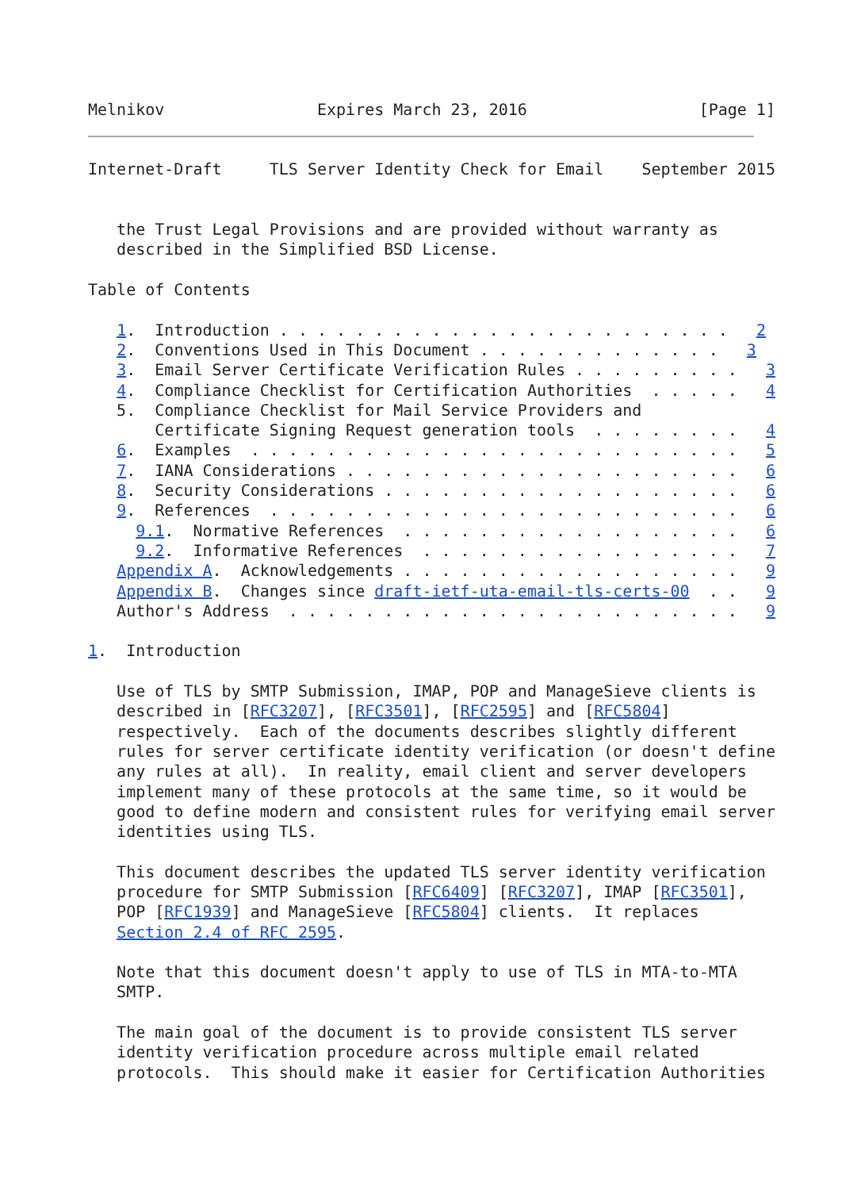Melnikov                Expires March 23, 2016                  [Page 1]
Internet-Draft     TLS Server Identity Check for Email    September 2015


   the Trust Legal Provisions and are provided without warranty as
   described in the Simplified BSD License.

Table of Contents

   1.  Introduction . . . . . . . . . . . . . . . . . . . . . . . .   2
   2.  Conventions Used in This Document . . . . . . . . . . . . .   3
   3.  Email Server Certificate Verification Rules . . . . . . . . .   3
   4.  Compliance Checklist for Certification Authorities  . . . . .   4
   5.  Compliance Checklist for Mail Service Providers and
       Certificate Signing Request generation tools  . . . . . . . .   4
   6.  Examples  . . . . . . . . . . . . . . . . . . . . . . . . . .   5
   7.  IANA Considerations . . . . . . . . . . . . . . . . . . . . .   6
   8.  Security Considerations . . . . . . . . . . . . . . . . . . .   6
   9.  References  . . . . . . . . . . . . . . . . . . . . . . . . .   6
     9.1.  Normative References  . . . . . . . . . . . . . . . . . .   6
     9.2.  Informative References  . . . . . . . . . . . . . . . . .   7
   Appendix A.  Acknowledgements . . . . . . . . . . . . . . . . . .   9
   Appendix B.  Changes since draft-ietf-uta-email-tls-certs-00  . .   9
   Author's Address  . . . . . . . . . . . . . . . . . . . . . . . .   9

1.  Introduction

   Use of TLS by SMTP Submission, IMAP, POP and ManageSieve clients is
   described in [RFC3207], [RFC3501], [RFC2595] and [RFC5804]
   respectively.  Each of the documents describes slightly different
   rules for server certificate identity verification (or doesn't define
   any rules at all).  In reality, email client and server developers
   implement many of these protocols at the same time, so it would be
   good to define modern and consistent rules for verifying email server
   identities using TLS.

   This document describes the updated TLS server identity verification
   procedure for SMTP Submission [RFC6409] [RFC3207], IMAP [RFC3501],
   POP [RFC1939] and ManageSieve [RFC5804] clients.  It replaces
   Section 2.4 of RFC 2595.

   Note that this document doesn't apply to use of TLS in MTA-to-MTA
   SMTP.

   The main goal of the document is to provide consistent TLS server
   identity verification procedure across multiple email related
   protocols.  This should make it easier for Certification Authorities